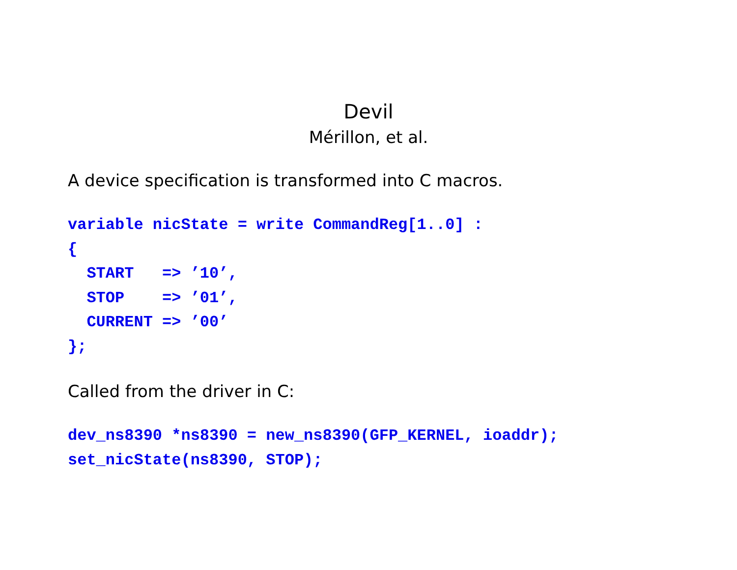Devil
Mérillon, et al.
A device specification is transformed into C macros.
variable nicState = write CommandReg[1..0] :
{
  START   => ’10’,
  STOP    => ’01’,
  CURRENT => ’00’
};
Called from the driver in C:
dev_ns8390 *ns8390 = new_ns8390(GFP_KERNEL, ioaddr);
set_nicState(ns8390, STOP);